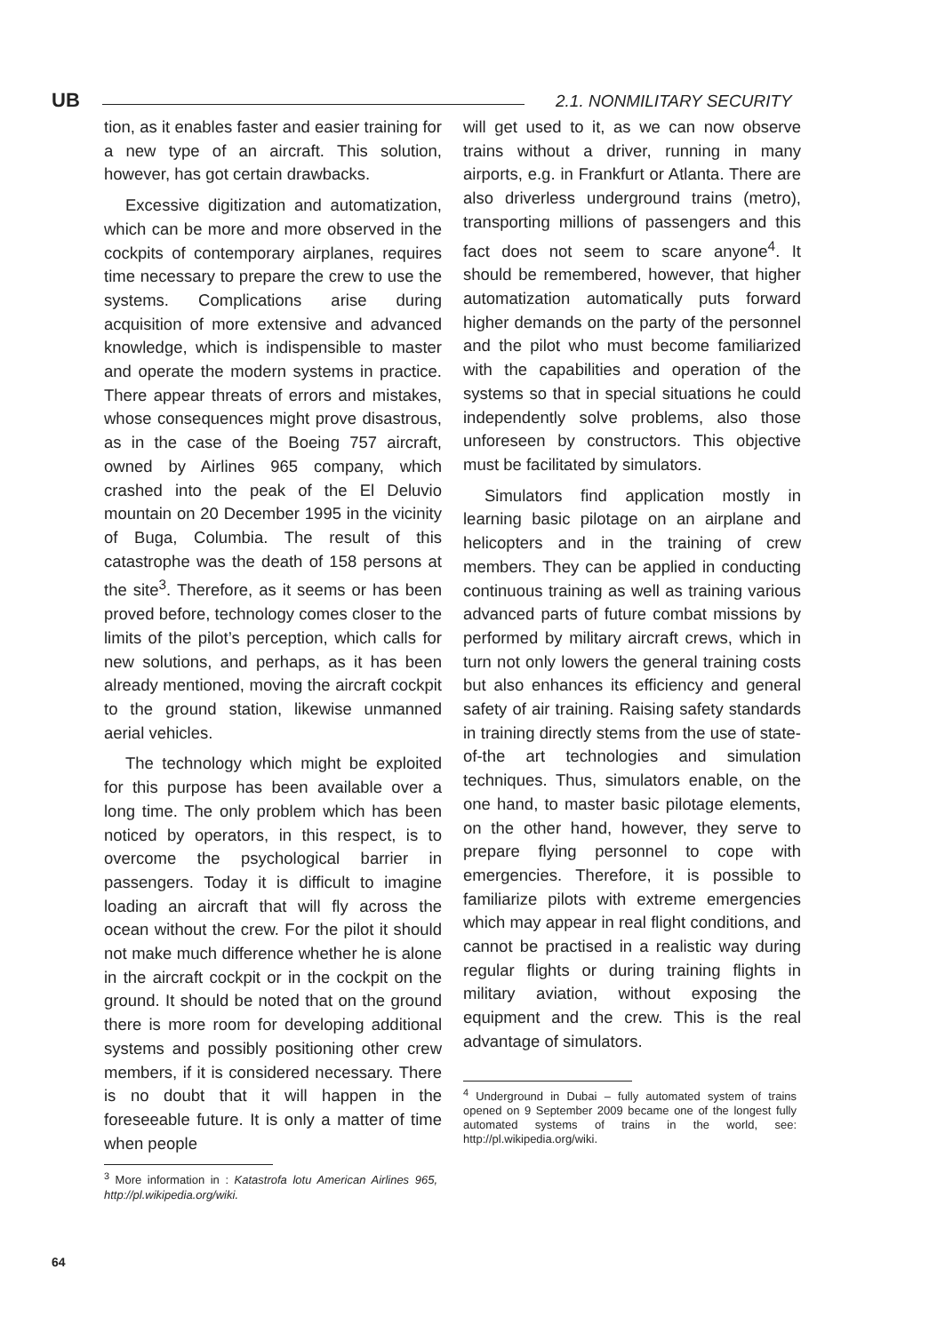UB 2.1. NONMILITARY SECURITY
tion, as it enables faster and easier training for a new type of an aircraft. This solution, however, has got certain drawbacks.
Excessive digitization and automatization, which can be more and more observed in the cockpits of contemporary airplanes, requires time necessary to prepare the crew to use the systems. Complications arise during acquisition of more extensive and advanced knowledge, which is indispensible to master and operate the modern systems in practice. There appear threats of errors and mistakes, whose consequences might prove disastrous, as in the case of the Boeing 757 aircraft, owned by Airlines 965 company, which crashed into the peak of the El Deluvio mountain on 20 December 1995 in the vicinity of Buga, Columbia. The result of this catastrophe was the death of 158 persons at the site<sup>3</sup>. Therefore, as it seems or has been proved before, technology comes closer to the limits of the pilot’s perception, which calls for new solutions, and perhaps, as it has been already mentioned, moving the aircraft cockpit to the ground station, likewise unmanned aerial vehicles.
The technology which might be exploited for this purpose has been available over a long time. The only problem which has been noticed by operators, in this respect, is to overcome the psychological barrier in passengers. Today it is difficult to imagine loading an aircraft that will fly across the ocean without the crew. For the pilot it should not make much difference whether he is alone in the aircraft cockpit or in the cockpit on the ground. It should be noted that on the ground there is more room for developing additional systems and possibly positioning other crew members, if it is considered necessary. There is no doubt that it will happen in the foreseeable future. It is only a matter of time when people
<sup>3</sup> More information in : Katastrofa lotu American Airlines 965, http://pl.wikipedia.org/wiki.
will get used to it, as we can now observe trains without a driver, running in many airports, e.g. in Frankfurt or Atlanta. There are also driverless underground trains (metro), transporting millions of passengers and this fact does not seem to scare anyone<sup>4</sup>. It should be remembered, however, that higher automatization automatically puts forward higher demands on the party of the personnel and the pilot who must become familiarized with the capabilities and operation of the systems so that in special situations he could independently solve problems, also those unforeseen by constructors. This objective must be facilitated by simulators.
Simulators find application mostly in learning basic pilotage on an airplane and helicopters and in the training of crew members. They can be applied in conducting continuous training as well as training various advanced parts of future combat missions by performed by military aircraft crews, which in turn not only lowers the general training costs but also enhances its efficiency and general safety of air training. Raising safety standards in training directly stems from the use of state-of-the art technologies and simulation techniques. Thus, simulators enable, on the one hand, to master basic pilotage elements, on the other hand, however, they serve to prepare flying personnel to cope with emergencies. Therefore, it is possible to familiarize pilots with extreme emergencies which may appear in real flight conditions, and cannot be practised in a realistic way during regular flights or during training flights in military aviation, without exposing the equipment and the crew. This is the real advantage of simulators.
<sup>4</sup> Underground in Dubai – fully automated system of trains opened on 9 September 2009 became one of the longest fully automated systems of trains in the world, see: http://pl.wikipedia.org/wiki.
64